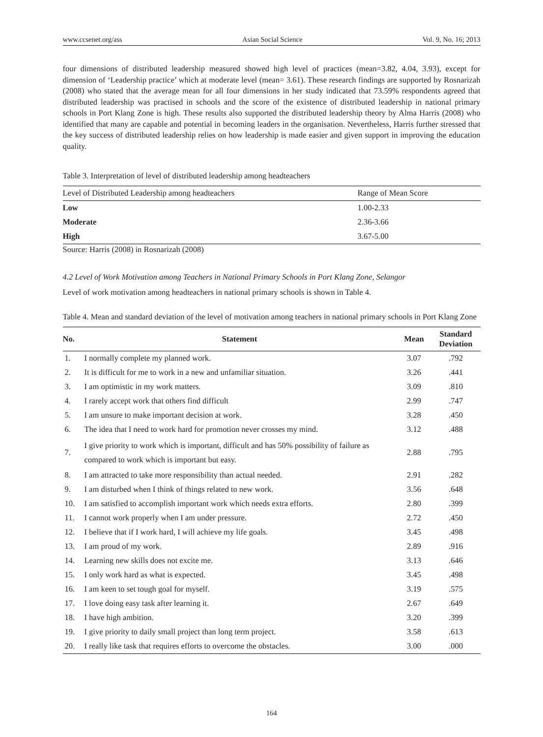www.ccsenet.org/ass Asian Social Science Vol. 9, No. 16; 2013
four dimensions of distributed leadership measured showed high level of practices (mean=3.82, 4.04, 3.93), except for dimension of ‘Leadership practice’ which at moderate level (mean= 3.61). These research findings are supported by Rosnarizah (2008) who stated that the average mean for all four dimensions in her study indicated that 73.59% respondents agreed that distributed leadership was practised in schools and the score of the existence of distributed leadership in national primary schools in Port Klang Zone is high. These results also supported the distributed leadership theory by Alma Harris (2008) who identified that many are capable and potential in becoming leaders in the organisation. Nevertheless, Harris further stressed that the key success of distributed leadership relies on how leadership is made easier and given support in improving the education quality.
Table 3. Interpretation of level of distributed leadership among headteachers
| Level of Distributed Leadership among headteachers | Range of Mean Score |
| Low | 1.00-2.33 |
| Moderate | 2.36-3.66 |
| High | 3.67-5.00 |
Source: Harris (2008) in Rosnarizah (2008)
4.2 Level of Work Motivation among Teachers in National Primary Schools in Port Klang Zone, Selangor
Level of work motivation among headteachers in national primary schools is shown in Table 4.
Table 4. Mean and standard deviation of the level of motivation among teachers in national primary schools in Port Klang Zone
| No. | Statement | Mean | Standard Deviation |
| --- | --- | --- | --- |
| 1. | I normally complete my planned work. | 3.07 | .792 |
| 2. | It is difficult for me to work in a new and unfamiliar situation. | 3.26 | .441 |
| 3. | I am optimistic in my work matters. | 3.09 | .810 |
| 4. | I rarely accept work that others find difficult | 2.99 | .747 |
| 5. | I am unsure to make important decision at work. | 3.28 | .450 |
| 6. | The idea that I need to work hard for promotion never crosses my mind. | 3.12 | .488 |
| 7. | I give priority to work which is important, difficult and has 50% possibility of failure as compared to work which is important but easy. | 2.88 | .795 |
| 8. | I am attracted to take more responsibility than actual needed. | 2.91 | .282 |
| 9. | I am disturbed when I think of things related to new work. | 3.56 | .648 |
| 10. | I am satisfied to accomplish important work which needs extra efforts. | 2.80 | .399 |
| 11. | I cannot work properly when I am under pressure. | 2.72 | .450 |
| 12. | I believe that if I work hard, I will achieve my life goals. | 3.45 | .498 |
| 13. | I am proud of my work. | 2.89 | .916 |
| 14. | Learning new skills does not excite me. | 3.13 | .646 |
| 15. | I only work hard as what is expected. | 3.45 | .498 |
| 16. | I am keen to set tough goal for myself. | 3.19 | .575 |
| 17. | I love doing easy task after learning it. | 2.67 | .649 |
| 18. | I have high ambition. | 3.20 | .399 |
| 19. | I give priority to daily small project than long term project. | 3.58 | .613 |
| 20. | I really like task that requires efforts to overcome the obstacles. | 3.00 | .000 |
164